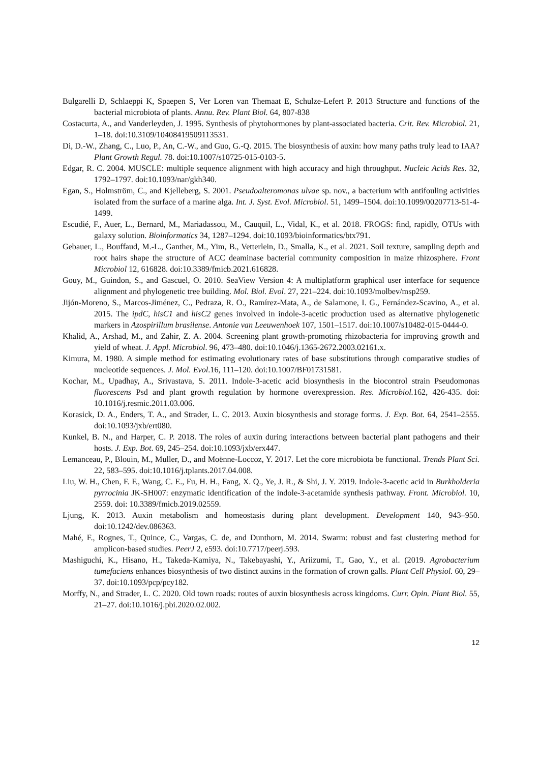Bulgarelli D, Schlaeppi K, Spaepen S, Ver Loren van Themaat E, Schulze-Lefert P. 2013 Structure and functions of the bacterial microbiota of plants. Annu. Rev. Plant Biol. 64, 807-838
Costacurta, A., and Vanderleyden, J. 1995. Synthesis of phytohormones by plant-associated bacteria. Crit. Rev. Microbiol. 21, 1–18. doi:10.3109/10408419509113531.
Di, D.-W., Zhang, C., Luo, P., An, C.-W., and Guo, G.-Q. 2015. The biosynthesis of auxin: how many paths truly lead to IAA? Plant Growth Regul. 78. doi:10.1007/s10725-015-0103-5.
Edgar, R. C. 2004. MUSCLE: multiple sequence alignment with high accuracy and high throughput. Nucleic Acids Res. 32, 1792–1797. doi:10.1093/nar/gkh340.
Egan, S., Holmström, C., and Kjelleberg, S. 2001. Pseudoalteromonas ulvae sp. nov., a bacterium with antifouling activities isolated from the surface of a marine alga. Int. J. Syst. Evol. Microbiol. 51, 1499–1504. doi:10.1099/00207713-51-4-1499.
Escudié, F., Auer, L., Bernard, M., Mariadassou, M., Cauquil, L., Vidal, K., et al. 2018. FROGS: find, rapidly, OTUs with galaxy solution. Bioinformatics 34, 1287–1294. doi:10.1093/bioinformatics/btx791.
Gebauer, L., Bouffaud, M.-L., Ganther, M., Yim, B., Vetterlein, D., Smalla, K., et al. 2021. Soil texture, sampling depth and root hairs shape the structure of ACC deaminase bacterial community composition in maize rhizosphere. Front Microbiol 12, 616828. doi:10.3389/fmicb.2021.616828.
Gouy, M., Guindon, S., and Gascuel, O. 2010. SeaView Version 4: A multiplatform graphical user interface for sequence alignment and phylogenetic tree building. Mol. Biol. Evol. 27, 221–224. doi:10.1093/molbev/msp259.
Jijón-Moreno, S., Marcos-Jiménez, C., Pedraza, R. O., Ramírez-Mata, A., de Salamone, I. G., Fernández-Scavino, A., et al. 2015. The ipdC, hisC1 and hisC2 genes involved in indole-3-acetic production used as alternative phylogenetic markers in Azospirillum brasilense. Antonie van Leeuwenhoek 107, 1501–1517. doi:10.1007/s10482-015-0444-0.
Khalid, A., Arshad, M., and Zahir, Z. A. 2004. Screening plant growth-promoting rhizobacteria for improving growth and yield of wheat. J. Appl. Microbiol. 96, 473–480. doi:10.1046/j.1365-2672.2003.02161.x.
Kimura, M. 1980. A simple method for estimating evolutionary rates of base substitutions through comparative studies of nucleotide sequences. J. Mol. Evol.16, 111–120. doi:10.1007/BF01731581.
Kochar, M., Upadhay, A., Srivastava, S. 2011. Indole-3-acetic acid biosynthesis in the biocontrol strain Pseudomonas fluorescens Psd and plant growth regulation by hormone overexpression. Res. Microbiol. 162, 426-435. doi: 10.1016/j.resmic.2011.03.006.
Korasick, D. A., Enders, T. A., and Strader, L. C. 2013. Auxin biosynthesis and storage forms. J. Exp. Bot. 64, 2541–2555. doi:10.1093/jxb/ert080.
Kunkel, B. N., and Harper, C. P. 2018. The roles of auxin during interactions between bacterial plant pathogens and their hosts. J. Exp. Bot. 69, 245–254. doi:10.1093/jxb/erx447.
Lemanceau, P., Blouin, M., Muller, D., and Moënne-Loccoz, Y. 2017. Let the core microbiota be functional. Trends Plant Sci. 22, 583–595. doi:10.1016/j.tplants.2017.04.008.
Liu, W. H., Chen, F. F., Wang, C. E., Fu, H. H., Fang, X. Q., Ye, J. R., & Shi, J. Y. 2019. Indole-3-acetic acid in Burkholderia pyrrocinia JK-SH007: enzymatic identification of the indole-3-acetamide synthesis pathway. Front. Microbiol. 10, 2559. doi: 10.3389/fmicb.2019.02559.
Ljung, K. 2013. Auxin metabolism and homeostasis during plant development. Development 140, 943–950. doi:10.1242/dev.086363.
Mahé, F., Rognes, T., Quince, C., Vargas, C. de, and Dunthorn, M. 2014. Swarm: robust and fast clustering method for amplicon-based studies. PeerJ 2, e593. doi:10.7717/peerj.593.
Mashiguchi, K., Hisano, H., Takeda-Kamiya, N., Takebayashi, Y., Ariizumi, T., Gao, Y., et al. (2019. Agrobacterium tumefaciens enhances biosynthesis of two distinct auxins in the formation of crown galls. Plant Cell Physiol. 60, 29–37. doi:10.1093/pcp/pcy182.
Morffy, N., and Strader, L. C. 2020. Old town roads: routes of auxin biosynthesis across kingdoms. Curr. Opin. Plant Biol. 55, 21–27. doi:10.1016/j.pbi.2020.02.002.
12